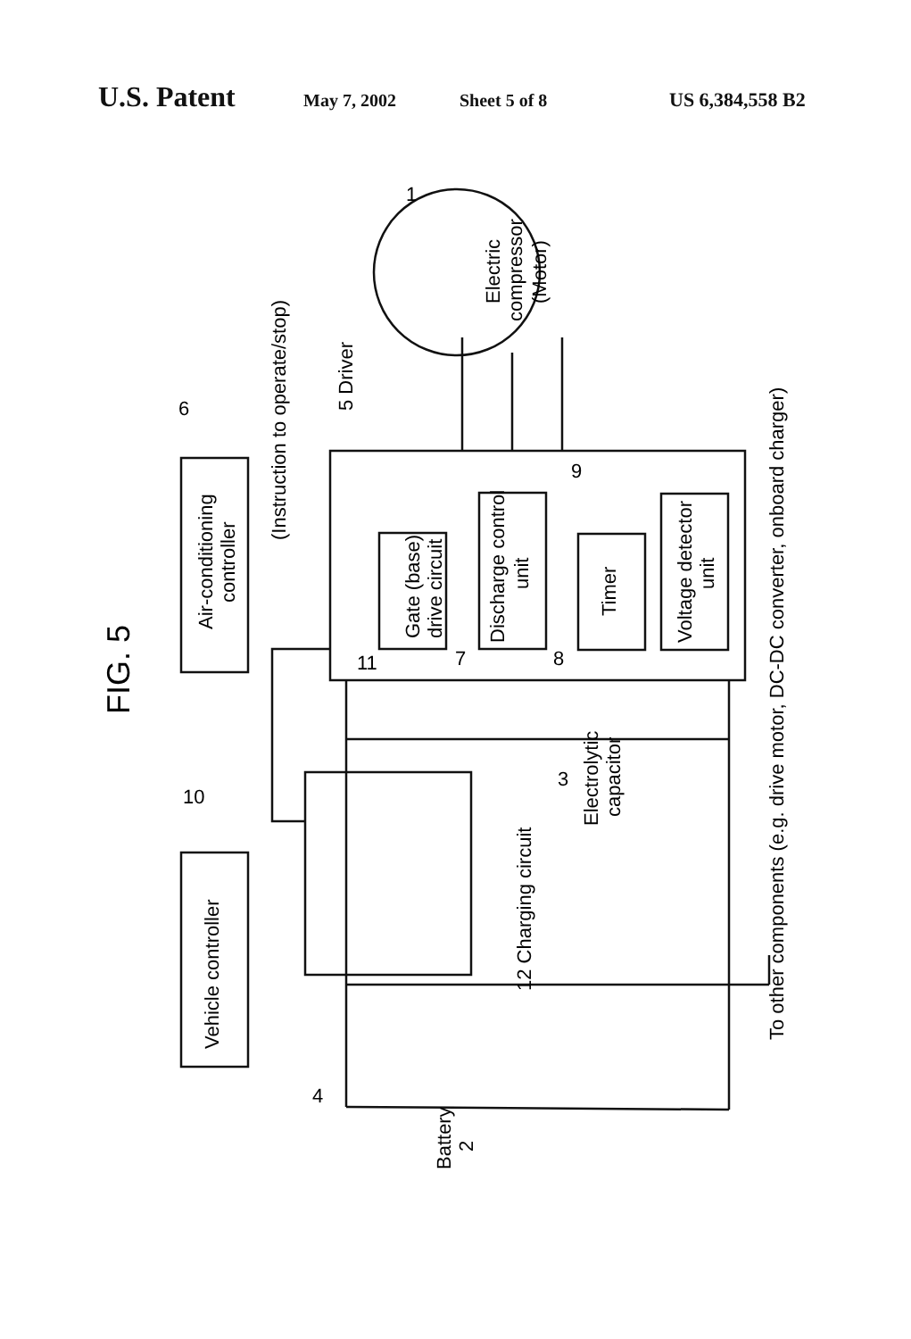U.S. Patent May 7, 2002 Sheet 5 of 8 US 6,384,558 B2
FIG. 5
Electric
compressor
(Motor)
Air-conditioning
controller
(Instruction to operate/stop)
5 Driver
Gate (base)
drive circuit
Discharge control
unit
Timer
Voltage detector
unit
Vehicle controller
12 Charging circuit
Electrolytic
capacitor
To other components (e.g. drive motor, DC-DC converter, onboard charger)
Battery
2
1
6
10
9
11
7
8
3
4